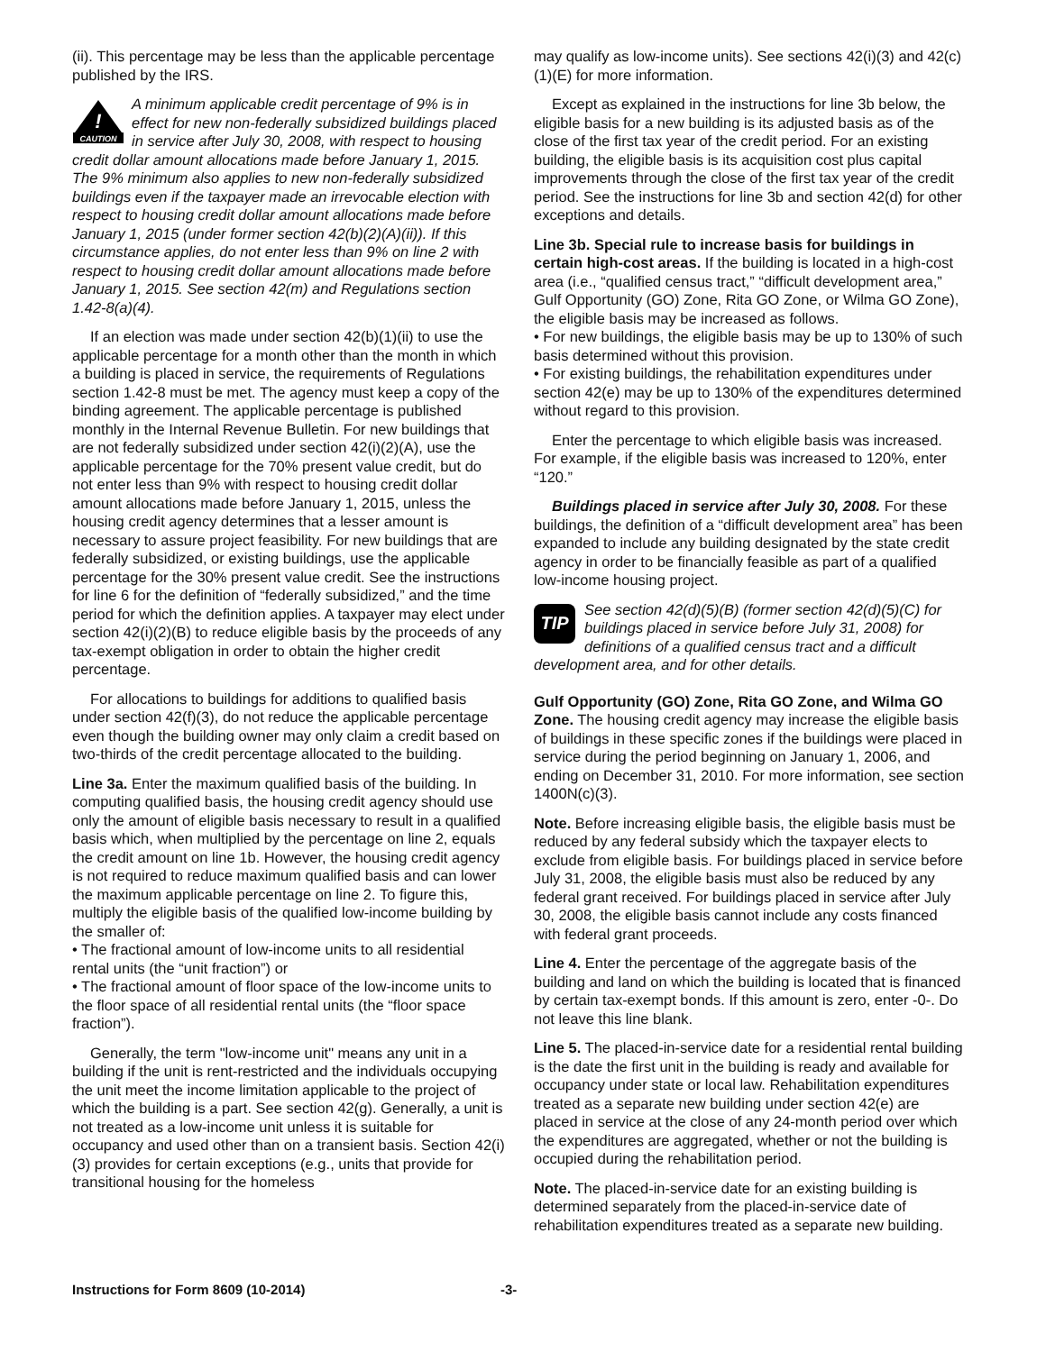(ii). This percentage may be less than the applicable percentage published by the IRS.
!
CAUTION
A minimum applicable credit percentage of 9% is in effect for new non-federally subsidized buildings placed in service after July 30, 2008, with respect to housing credit dollar amount allocations made before January 1, 2015. The 9% minimum also applies to new non-federally subsidized buildings even if the taxpayer made an irrevocable election with respect to housing credit dollar amount allocations made before January 1, 2015 (under former section 42(b)(2)(A)(ii)). If this circumstance applies, do not enter less than 9% on line 2 with respect to housing credit dollar amount allocations made before January 1, 2015. See section 42(m) and Regulations section 1.42-8(a)(4).
If an election was made under section 42(b)(1)(ii) to use the applicable percentage for a month other than the month in which a building is placed in service, the requirements of Regulations section 1.42-8 must be met. The agency must keep a copy of the binding agreement. The applicable percentage is published monthly in the Internal Revenue Bulletin. For new buildings that are not federally subsidized under section 42(i)(2)(A), use the applicable percentage for the 70% present value credit, but do not enter less than 9% with respect to housing credit dollar amount allocations made before January 1, 2015, unless the housing credit agency determines that a lesser amount is necessary to assure project feasibility. For new buildings that are federally subsidized, or existing buildings, use the applicable percentage for the 30% present value credit. See the instructions for line 6 for the definition of “federally subsidized,” and the time period for which the definition applies. A taxpayer may elect under section 42(i)(2)(B) to reduce eligible basis by the proceeds of any tax-exempt obligation in order to obtain the higher credit percentage.
For allocations to buildings for additions to qualified basis under section 42(f)(3), do not reduce the applicable percentage even though the building owner may only claim a credit based on two-thirds of the credit percentage allocated to the building.
Line 3a. Enter the maximum qualified basis of the building. In computing qualified basis, the housing credit agency should use only the amount of eligible basis necessary to result in a qualified basis which, when multiplied by the percentage on line 2, equals the credit amount on line 1b. However, the housing credit agency is not required to reduce maximum qualified basis and can lower the maximum applicable percentage on line 2. To figure this, multiply the eligible basis of the qualified low-income building by the smaller of:
• The fractional amount of low-income units to all residential rental units (the “unit fraction”) or
• The fractional amount of floor space of the low-income units to the floor space of all residential rental units (the “floor space fraction”).
Generally, the term "low-income unit" means any unit in a building if the unit is rent-restricted and the individuals occupying the unit meet the income limitation applicable to the project of which the building is a part. See section 42(g). Generally, a unit is not treated as a low-income unit unless it is suitable for occupancy and used other than on a transient basis. Section 42(i)(3) provides for certain exceptions (e.g., units that provide for transitional housing for the homeless
may qualify as low-income units). See sections 42(i)(3) and 42(c)(1)(E) for more information.
Except as explained in the instructions for line 3b below, the eligible basis for a new building is its adjusted basis as of the close of the first tax year of the credit period. For an existing building, the eligible basis is its acquisition cost plus capital improvements through the close of the first tax year of the credit period. See the instructions for line 3b and section 42(d) for other exceptions and details.
Line 3b. Special rule to increase basis for buildings in certain high-cost areas. If the building is located in a high-cost area (i.e., “qualified census tract,” “difficult development area,” Gulf Opportunity (GO) Zone, Rita GO Zone, or Wilma GO Zone), the eligible basis may be increased as follows.
• For new buildings, the eligible basis may be up to 130% of such basis determined without this provision.
• For existing buildings, the rehabilitation expenditures under section 42(e) may be up to 130% of the expenditures determined without regard to this provision.
Enter the percentage to which eligible basis was increased. For example, if the eligible basis was increased to 120%, enter “120.”
Buildings placed in service after July 30, 2008. For these buildings, the definition of a “difficult development area” has been expanded to include any building designated by the state credit agency in order to be financially feasible as part of a qualified low-income housing project.
TIP
See section 42(d)(5)(B) (former section 42(d)(5)(C) for buildings placed in service before July 31, 2008) for definitions of a qualified census tract and a difficult development area, and for other details.
Gulf Opportunity (GO) Zone, Rita GO Zone, and Wilma GO Zone. The housing credit agency may increase the eligible basis of buildings in these specific zones if the buildings were placed in service during the period beginning on January 1, 2006, and ending on December 31, 2010. For more information, see section 1400N(c)(3).
Note. Before increasing eligible basis, the eligible basis must be reduced by any federal subsidy which the taxpayer elects to exclude from eligible basis. For buildings placed in service before July 31, 2008, the eligible basis must also be reduced by any federal grant received. For buildings placed in service after July 30, 2008, the eligible basis cannot include any costs financed with federal grant proceeds.
Line 4. Enter the percentage of the aggregate basis of the building and land on which the building is located that is financed by certain tax-exempt bonds. If this amount is zero, enter -0-. Do not leave this line blank.
Line 5. The placed-in-service date for a residential rental building is the date the first unit in the building is ready and available for occupancy under state or local law. Rehabilitation expenditures treated as a separate new building under section 42(e) are placed in service at the close of any 24-month period over which the expenditures are aggregated, whether or not the building is occupied during the rehabilitation period.
Note. The placed-in-service date for an existing building is determined separately from the placed-in-service date of rehabilitation expenditures treated as a separate new building.
Instructions for Form 8609 (10-2014) -3-